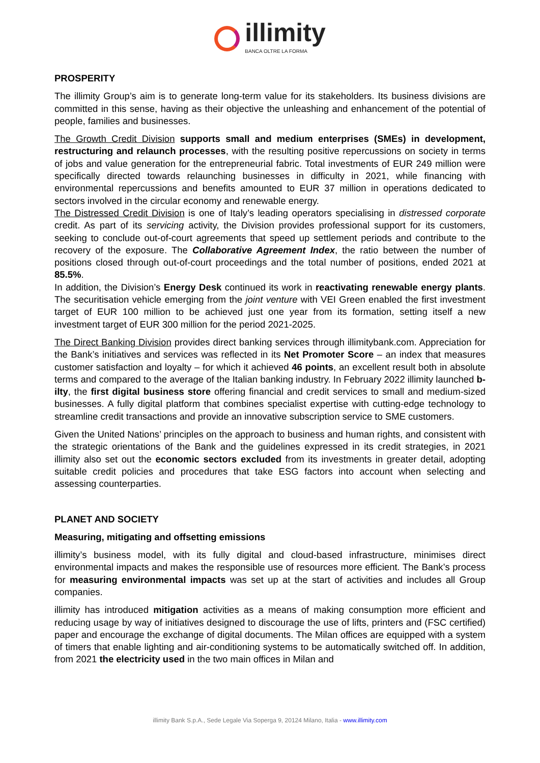illimity
BANCA OLTRE LA FORMA
PROSPERITY
The illimity Group’s aim is to generate long-term value for its stakeholders. Its business divisions are committed in this sense, having as their objective the unleashing and enhancement of the potential of people, families and businesses.
The Growth Credit Division supports small and medium enterprises (SMEs) in development, restructuring and relaunch processes, with the resulting positive repercussions on society in terms of jobs and value generation for the entrepreneurial fabric. Total investments of EUR 249 million were specifically directed towards relaunching businesses in difficulty in 2021, while financing with environmental repercussions and benefits amounted to EUR 37 million in operations dedicated to sectors involved in the circular economy and renewable energy.
The Distressed Credit Division is one of Italy’s leading operators specialising in distressed corporate credit. As part of its servicing activity, the Division provides professional support for its customers, seeking to conclude out-of-court agreements that speed up settlement periods and contribute to the recovery of the exposure. The Collaborative Agreement Index, the ratio between the number of positions closed through out-of-court proceedings and the total number of positions, ended 2021 at 85.5%.
In addition, the Division’s Energy Desk continued its work in reactivating renewable energy plants. The securitisation vehicle emerging from the joint venture with VEI Green enabled the first investment target of EUR 100 million to be achieved just one year from its formation, setting itself a new investment target of EUR 300 million for the period 2021-2025.
The Direct Banking Division provides direct banking services through illimitybank.com. Appreciation for the Bank’s initiatives and services was reflected in its Net Promoter Score – an index that measures customer satisfaction and loyalty – for which it achieved 46 points, an excellent result both in absolute terms and compared to the average of the Italian banking industry. In February 2022 illimity launched b-ilty, the first digital business store offering financial and credit services to small and medium-sized businesses. A fully digital platform that combines specialist expertise with cutting-edge technology to streamline credit transactions and provide an innovative subscription service to SME customers.
Given the United Nations’ principles on the approach to business and human rights, and consistent with the strategic orientations of the Bank and the guidelines expressed in its credit strategies, in 2021 illimity also set out the economic sectors excluded from its investments in greater detail, adopting suitable credit policies and procedures that take ESG factors into account when selecting and assessing counterparties.
PLANET AND SOCIETY
Measuring, mitigating and offsetting emissions
illimity’s business model, with its fully digital and cloud-based infrastructure, minimises direct environmental impacts and makes the responsible use of resources more efficient. The Bank’s process for measuring environmental impacts was set up at the start of activities and includes all Group companies.
illimity has introduced mitigation activities as a means of making consumption more efficient and reducing usage by way of initiatives designed to discourage the use of lifts, printers and (FSC certified) paper and encourage the exchange of digital documents. The Milan offices are equipped with a system of timers that enable lighting and air-conditioning systems to be automatically switched off. In addition, from 2021 the electricity used in the two main offices in Milan and
illimity Bank S.p.A., Sede Legale Via Soperga 9, 20124 Milano, Italia - www.illimity.com